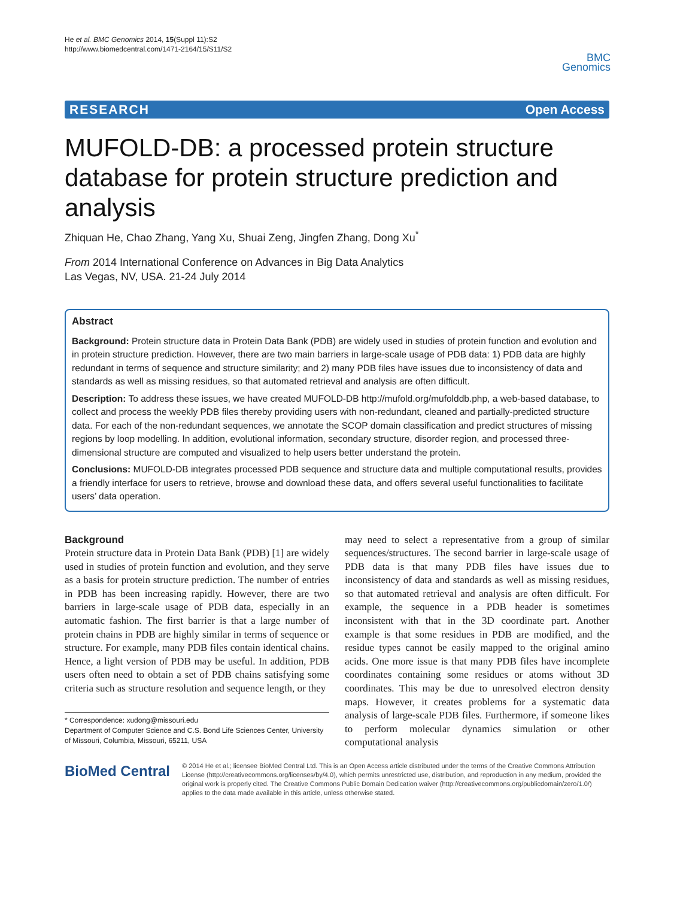He et al. BMC Genomics 2014, 15(Suppl 11):S2
http://www.biomedcentral.com/1471-2164/15/S11/S2
BMC
Genomics
RESEARCH Open Access
MUFOLD-DB: a processed protein structure database for protein structure prediction and analysis
Zhiquan He, Chao Zhang, Yang Xu, Shuai Zeng, Jingfen Zhang, Dong Xu<sup>*</sup>
From 2014 International Conference on Advances in Big Data Analytics
Las Vegas, NV, USA. 21-24 July 2014
Abstract
Background: Protein structure data in Protein Data Bank (PDB) are widely used in studies of protein function and evolution and in protein structure prediction. However, there are two main barriers in large-scale usage of PDB data: 1) PDB data are highly redundant in terms of sequence and structure similarity; and 2) many PDB files have issues due to inconsistency of data and standards as well as missing residues, so that automated retrieval and analysis are often difficult.
Description: To address these issues, we have created MUFOLD-DB http://mufold.org/mufolddb.php, a web-based database, to collect and process the weekly PDB files thereby providing users with non-redundant, cleaned and partially-predicted structure data. For each of the non-redundant sequences, we annotate the SCOP domain classification and predict structures of missing regions by loop modelling. In addition, evolutional information, secondary structure, disorder region, and processed three-dimensional structure are computed and visualized to help users better understand the protein.
Conclusions: MUFOLD-DB integrates processed PDB sequence and structure data and multiple computational results, provides a friendly interface for users to retrieve, browse and download these data, and offers several useful functionalities to facilitate users’ data operation.
Background
Protein structure data in Protein Data Bank (PDB) [1] are widely used in studies of protein function and evolution, and they serve as a basis for protein structure prediction. The number of entries in PDB has been increasing rapidly. However, there are two barriers in large-scale usage of PDB data, especially in an automatic fashion. The first barrier is that a large number of protein chains in PDB are highly similar in terms of sequence or structure. For example, many PDB files contain identical chains. Hence, a light version of PDB may be useful. In addition, PDB users often need to obtain a set of PDB chains satisfying some criteria such as structure resolution and sequence length, or they
* Correspondence: xudong@missouri.edu
Department of Computer Science and C.S. Bond Life Sciences Center, University of Missouri, Columbia, Missouri, 65211, USA
may need to select a representative from a group of similar sequences/structures. The second barrier in large-scale usage of PDB data is that many PDB files have issues due to inconsistency of data and standards as well as missing residues, so that automated retrieval and analysis are often difficult. For example, the sequence in a PDB header is sometimes inconsistent with that in the 3D coordinate part. Another example is that some residues in PDB are modified, and the residue types cannot be easily mapped to the original amino acids. One more issue is that many PDB files have incomplete coordinates containing some residues or atoms without 3D coordinates. This may be due to unresolved electron density maps. However, it creates problems for a systematic data analysis of large-scale PDB files. Furthermore, if someone likes to perform molecular dynamics simulation or other computational analysis
BioMed Central
© 2014 He et al.; licensee BioMed Central Ltd. This is an Open Access article distributed under the terms of the Creative Commons Attribution License (http://creativecommons.org/licenses/by/4.0), which permits unrestricted use, distribution, and reproduction in any medium, provided the original work is properly cited. The Creative Commons Public Domain Dedication waiver (http://creativecommons.org/publicdomain/zero/1.0/) applies to the data made available in this article, unless otherwise stated.